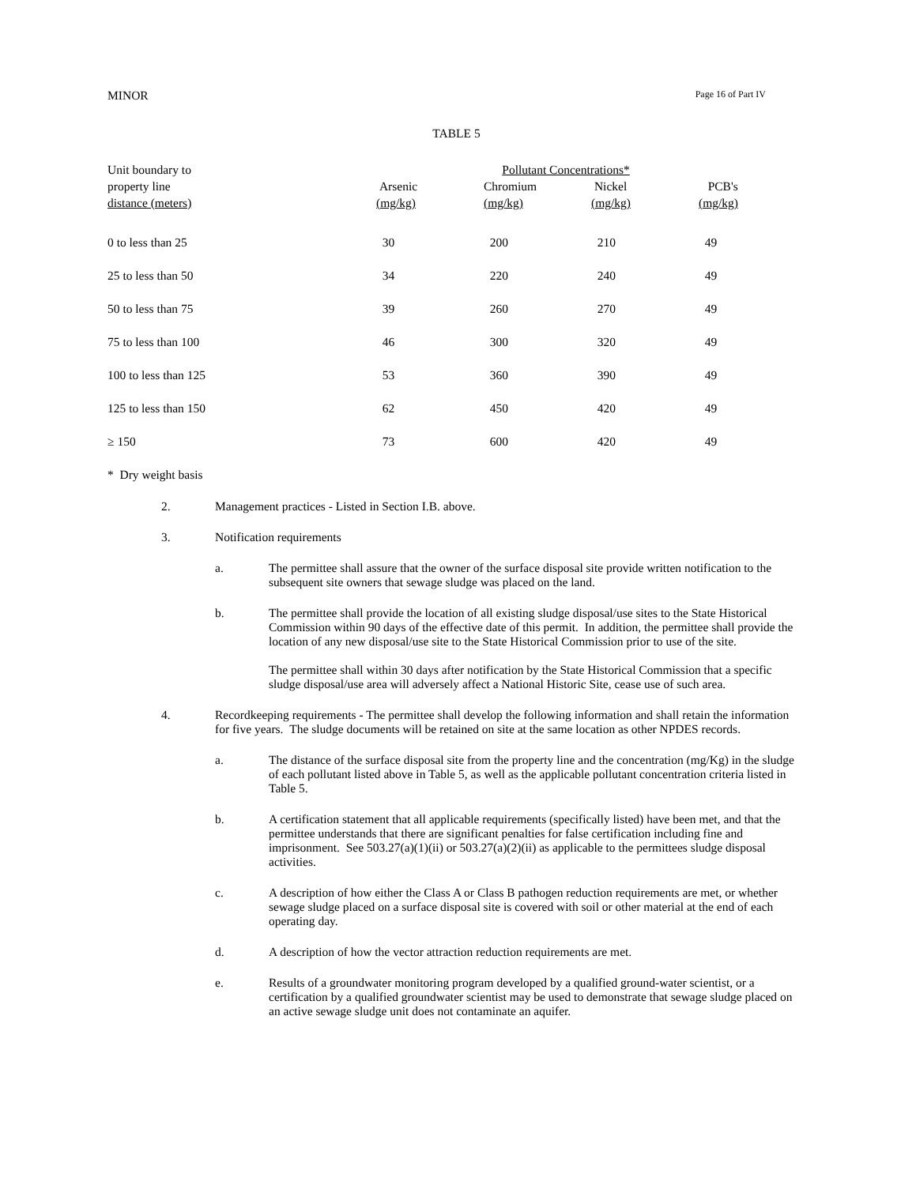MINOR Page 16 of Part IV
TABLE 5
| Unit boundary to | Pollutant Concentrations* | | | |
| --- | --- | --- | --- | --- |
| property line | Arsenic | Chromium | Nickel | PCB's |
| distance (meters) | (mg/kg) | (mg/kg) | (mg/kg) | (mg/kg) |
| 0 to less than 25 | 30 | 200 | 210 | 49 |
| 25 to less than 50 | 34 | 220 | 240 | 49 |
| 50 to less than 75 | 39 | 260 | 270 | 49 |
| 75 to less than 100 | 46 | 300 | 320 | 49 |
| 100 to less than 125 | 53 | 360 | 390 | 49 |
| 125 to less than 150 | 62 | 450 | 420 | 49 |
| ≥ 150 | 73 | 600 | 420 | 49 |
* Dry weight basis
2. Management practices - Listed in Section I.B. above.
3. Notification requirements
a. The permittee shall assure that the owner of the surface disposal site provide written notification to the subsequent site owners that sewage sludge was placed on the land.
b. The permittee shall provide the location of all existing sludge disposal/use sites to the State Historical Commission within 90 days of the effective date of this permit. In addition, the permittee shall provide the location of any new disposal/use site to the State Historical Commission prior to use of the site.
The permittee shall within 30 days after notification by the State Historical Commission that a specific sludge disposal/use area will adversely affect a National Historic Site, cease use of such area.
4. Recordkeeping requirements - The permittee shall develop the following information and shall retain the information for five years. The sludge documents will be retained on site at the same location as other NPDES records.
a. The distance of the surface disposal site from the property line and the concentration (mg/Kg) in the sludge of each pollutant listed above in Table 5, as well as the applicable pollutant concentration criteria listed in Table 5.
b. A certification statement that all applicable requirements (specifically listed) have been met, and that the permittee understands that there are significant penalties for false certification including fine and imprisonment. See 503.27(a)(1)(ii) or 503.27(a)(2)(ii) as applicable to the permittees sludge disposal activities.
c. A description of how either the Class A or Class B pathogen reduction requirements are met, or whether sewage sludge placed on a surface disposal site is covered with soil or other material at the end of each operating day.
d. A description of how the vector attraction reduction requirements are met.
e. Results of a groundwater monitoring program developed by a qualified ground-water scientist, or a certification by a qualified groundwater scientist may be used to demonstrate that sewage sludge placed on an active sewage sludge unit does not contaminate an aquifer.